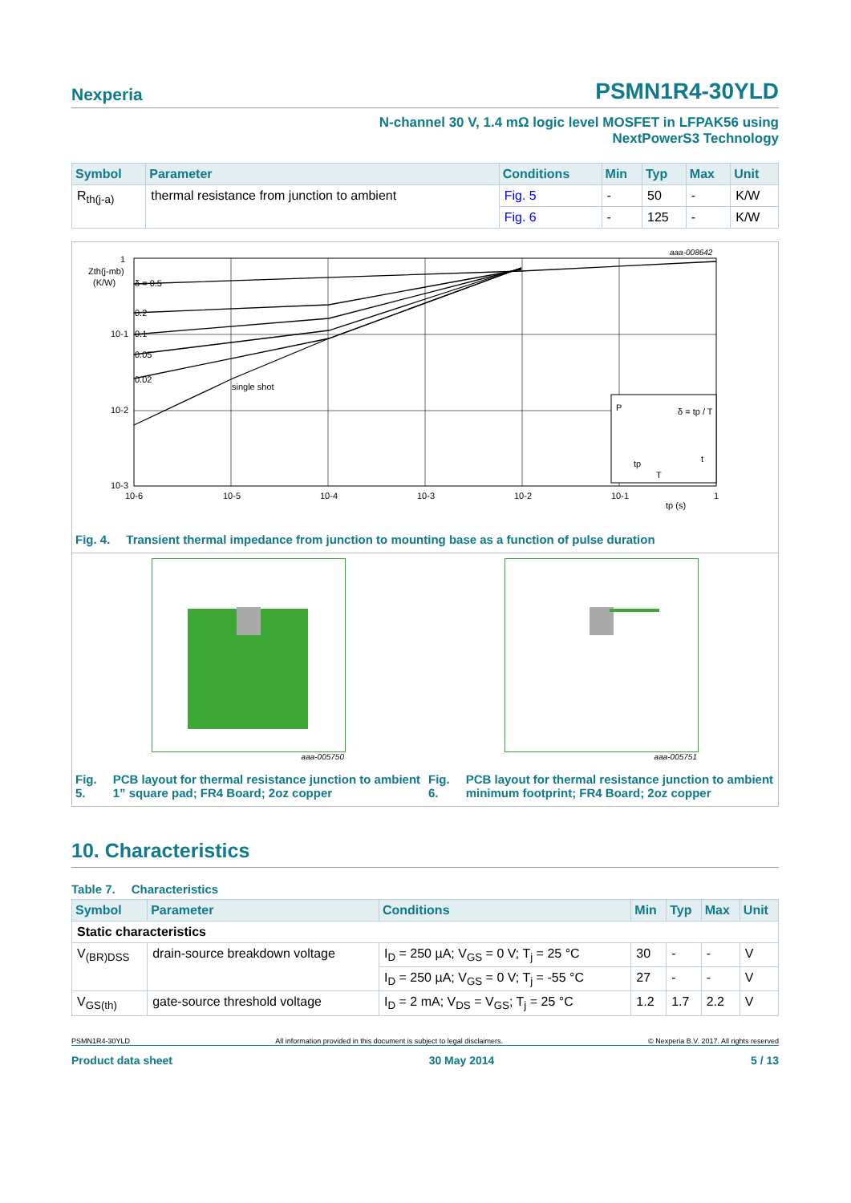Nexperia PSMN1R4-30YLD
N-channel 30 V, 1.4 mΩ logic level MOSFET in LFPAK56 using
NextPowerS3 Technology
| Symbol | Parameter | Conditions | Min | Typ | Max | Unit |
| --- | --- | --- | --- | --- | --- | --- |
| R<sub>th(j-a)</sub> | thermal resistance from junction to ambient | Fig. 5 | - | 50 | - | K/W |
| | | Fig. 6 | - | 125 | - | K/W |
aaa-008642
1
10-1
10-2
10-3
Zth(j-mb)
(K/W)
δ = 0.5
0.2
0.1
0.05
0.02
single shot
10-6
10-5
10-4
10-3
10-2
10-1
1
tp (s)
P
δ = tp / T
t
tp
T
Fig. 4. Transient thermal impedance from junction to mounting base as a function of pulse duration
aaa-005750 aaa-005751
Fig. 5. PCB layout for thermal resistance junction to ambient 1” square pad; FR4 Board; 2oz copper
Fig. 6. PCB layout for thermal resistance junction to ambient minimum footprint; FR4 Board; 2oz copper
10. Characteristics
Table 7. Characteristics
| Symbol | Parameter | Conditions | Min | Typ | Max | Unit |
| --- | --- | --- | --- | --- | --- | --- |
| Static characteristics | | | | | | |
| V<sub>(BR)DSS</sub> | drain-source breakdown voltage | I<sub>D</sub> = 250 µA; V<sub>GS</sub> = 0 V; T<sub>j</sub> = 25 °C | 30 | - | - | V |
| | | I<sub>D</sub> = 250 µA; V<sub>GS</sub> = 0 V; T<sub>j</sub> = -55 °C | 27 | - | - | V |
| V<sub>GS(th)</sub> | gate-source threshold voltage | I<sub>D</sub> = 2 mA; V<sub>DS</sub> = V<sub>GS</sub>; T<sub>j</sub> = 25 °C | 1.2 | 1.7 | 2.2 | V |
PSMN1R4-30YLD All information provided in this document is subject to legal disclaimers. © Nexperia B.V. 2017. All rights reserved
Product data sheet 30 May 2014 5 / 13